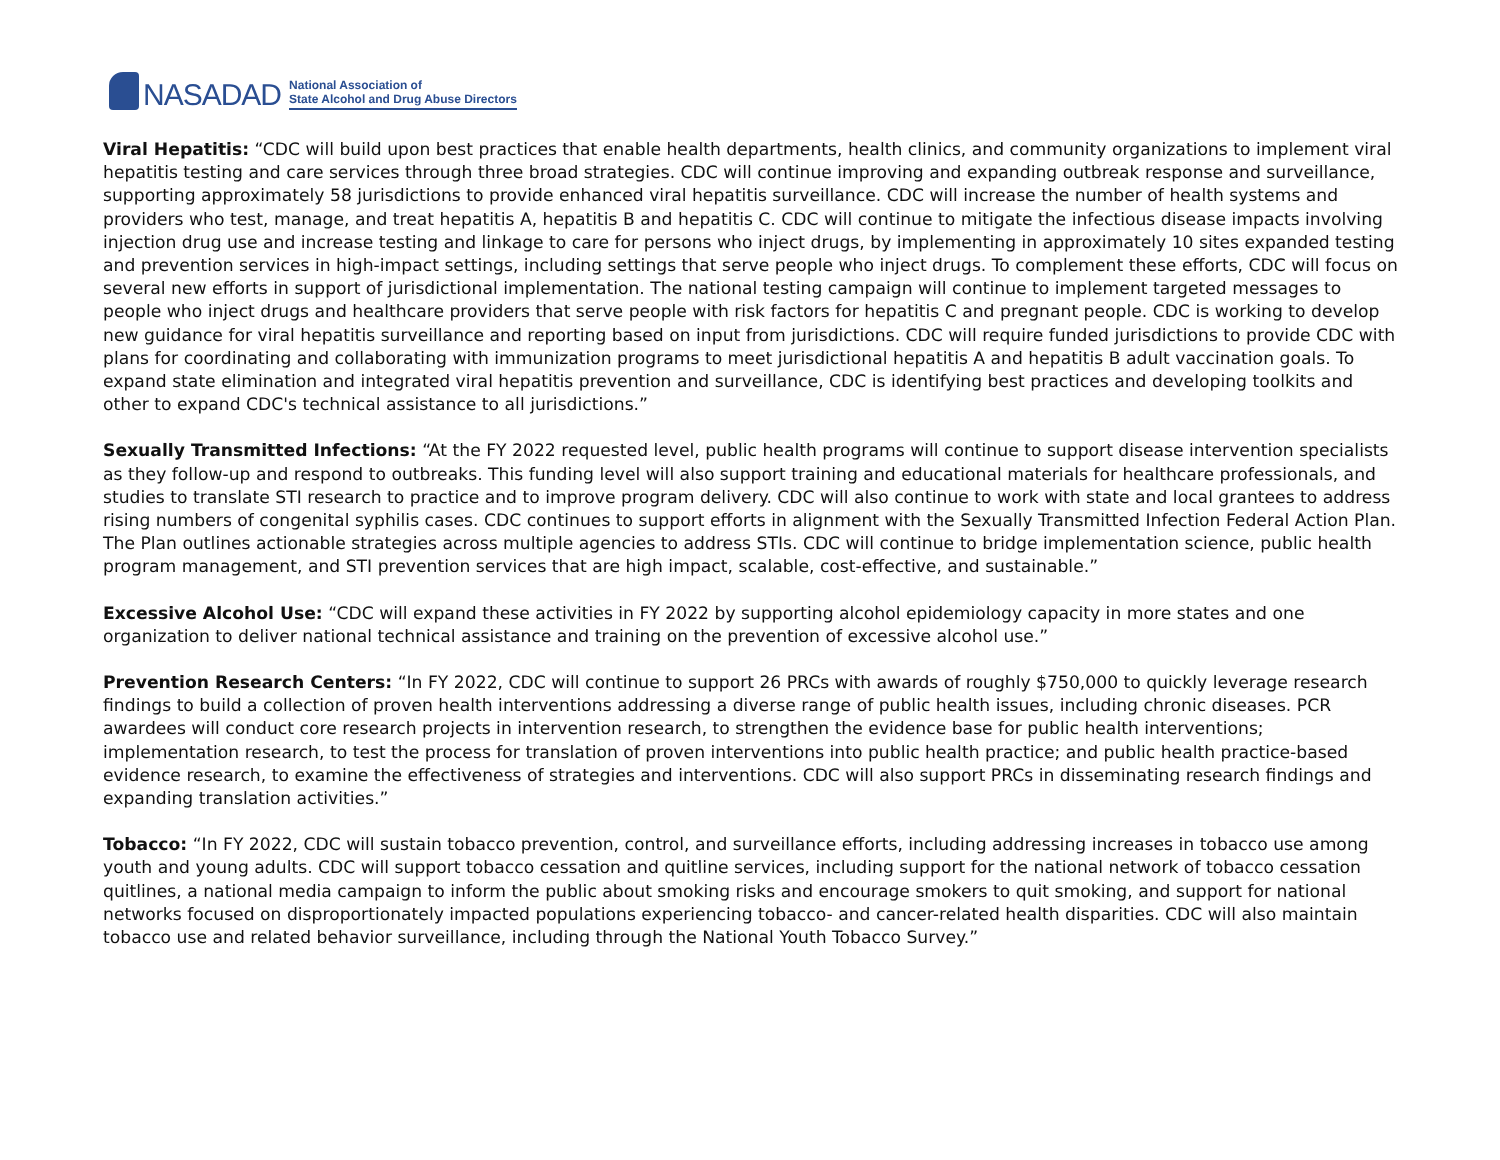NASADAD
National Association of
State Alcohol and Drug Abuse Directors
Viral Hepatitis: “CDC will build upon best practices that enable health departments, health clinics, and community organizations to implement viral hepatitis testing and care services through three broad strategies. CDC will continue improving and expanding outbreak response and surveillance, supporting approximately 58 jurisdictions to provide enhanced viral hepatitis surveillance. CDC will increase the number of health systems and providers who test, manage, and treat hepatitis A, hepatitis B and hepatitis C. CDC will continue to mitigate the infectious disease impacts involving injection drug use and increase testing and linkage to care for persons who inject drugs, by implementing in approximately 10 sites expanded testing and prevention services in high-impact settings, including settings that serve people who inject drugs. To complement these efforts, CDC will focus on several new efforts in support of jurisdictional implementation. The national testing campaign will continue to implement targeted messages to people who inject drugs and healthcare providers that serve people with risk factors for hepatitis C and pregnant people. CDC is working to develop new guidance for viral hepatitis surveillance and reporting based on input from jurisdictions. CDC will require funded jurisdictions to provide CDC with plans for coordinating and collaborating with immunization programs to meet jurisdictional hepatitis A and hepatitis B adult vaccination goals. To expand state elimination and integrated viral hepatitis prevention and surveillance, CDC is identifying best practices and developing toolkits and other to expand CDC's technical assistance to all jurisdictions.”
Sexually Transmitted Infections: “At the FY 2022 requested level, public health programs will continue to support disease intervention specialists as they follow-up and respond to outbreaks. This funding level will also support training and educational materials for healthcare professionals, and studies to translate STI research to practice and to improve program delivery. CDC will also continue to work with state and local grantees to address rising numbers of congenital syphilis cases. CDC continues to support efforts in alignment with the Sexually Transmitted Infection Federal Action Plan. The Plan outlines actionable strategies across multiple agencies to address STIs. CDC will continue to bridge implementation science, public health program management, and STI prevention services that are high impact, scalable, cost-effective, and sustainable.”
Excessive Alcohol Use: “CDC will expand these activities in FY 2022 by supporting alcohol epidemiology capacity in more states and one organization to deliver national technical assistance and training on the prevention of excessive alcohol use.”
Prevention Research Centers: “In FY 2022, CDC will continue to support 26 PRCs with awards of roughly $750,000 to quickly leverage research findings to build a collection of proven health interventions addressing a diverse range of public health issues, including chronic diseases. PCR awardees will conduct core research projects in intervention research, to strengthen the evidence base for public health interventions; implementation research, to test the process for translation of proven interventions into public health practice; and public health practice-based evidence research, to examine the effectiveness of strategies and interventions. CDC will also support PRCs in disseminating research findings and expanding translation activities.”
Tobacco: “In FY 2022, CDC will sustain tobacco prevention, control, and surveillance efforts, including addressing increases in tobacco use among youth and young adults. CDC will support tobacco cessation and quitline services, including support for the national network of tobacco cessation quitlines, a national media campaign to inform the public about smoking risks and encourage smokers to quit smoking, and support for national networks focused on disproportionately impacted populations experiencing tobacco- and cancer-related health disparities. CDC will also maintain tobacco use and related behavior surveillance, including through the National Youth Tobacco Survey.”